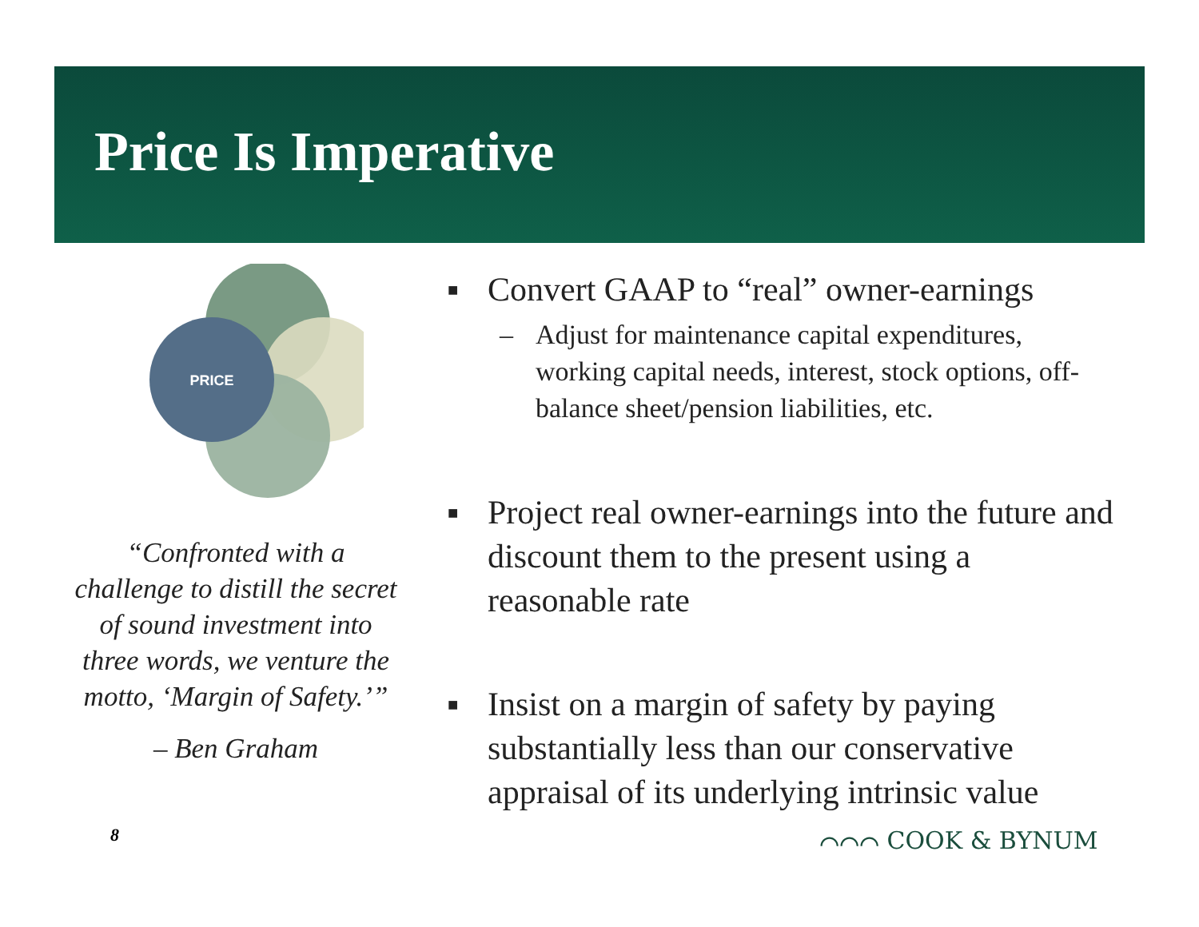Price Is Imperative
PRICE
“Confronted with a challenge to distill the secret of sound investment into three words, we venture the motto, ‘Margin of Safety.’”
– Ben Graham
■ Convert GAAP to “real” owner-earnings
– Adjust for maintenance capital expenditures, working capital needs, interest, stock options, off-balance sheet/pension liabilities, etc.
■ Project real owner-earnings into the future and discount them to the present using a reasonable rate
■ Insist on a margin of safety by paying substantially less than our conservative appraisal of its underlying intrinsic value
8 ⌒⌒⌒ COOK & BYNUM